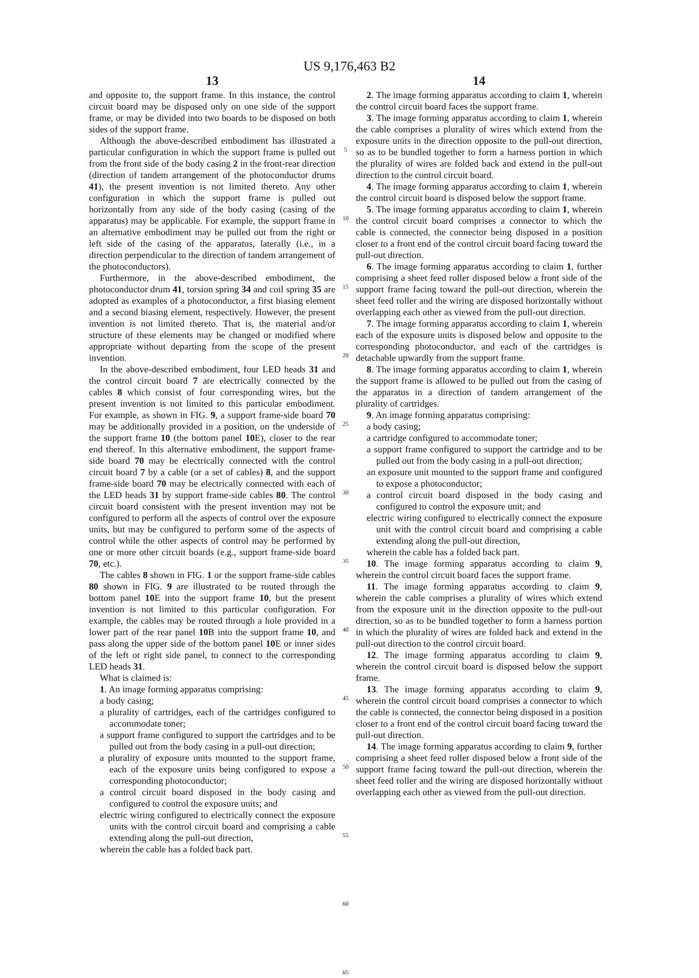US 9,176,463 B2
13
and opposite to, the support frame. In this instance, the control circuit board may be disposed only on one side of the support frame, or may be divided into two boards to be disposed on both sides of the support frame.
Although the above-described embodiment has illustrated a particular configuration in which the support frame is pulled out from the front side of the body casing 2 in the front-rear direction (direction of tandem arrangement of the photoconductor drums 41), the present invention is not limited thereto. Any other configuration in which the support frame is pulled out horizontally from any side of the body casing (casing of the apparatus) may be applicable. For example, the support frame in an alternative embodiment may be pulled out from the right or left side of the casing of the apparatus, laterally (i.e., in a direction perpendicular to the direction of tandem arrangement of the photoconductors).
Furthermore, in the above-described embodiment, the photoconductor drum 41, torsion spring 34 and coil spring 35 are adopted as examples of a photoconductor, a first biasing element and a second biasing element, respectively. However, the present invention is not limited thereto. That is, the material and/or structure of these elements may be changed or modified where appropriate without departing from the scope of the present invention.
In the above-described embodiment, four LED heads 31 and the control circuit board 7 are electrically connected by the cables 8 which consist of four corresponding wires, but the present invention is not limited to this particular embodiment. For example, as shown in FIG. 9, a support frame-side board 70 may be additionally provided in a position, on the underside of the support frame 10 (the bottom panel 10 E), closer to the rear end thereof. In this alternative embodiment, the support frame-side board 70 may be electrically connected with the control circuit board 7 by a cable (or a set of cables) 8, and the support frame-side board 70 may be electrically connected with each of the LED heads 31 by support frame-side cables 80. The control circuit board consistent with the present invention may not be configured to perform all the aspects of control over the exposure units, but may be configured to perform some of the aspects of control while the other aspects of control may be performed by one or more other circuit boards (e.g., support frame-side board 70, etc.).
The cables 8 shown in FIG. 1 or the support frame-side cables 80 shown in FIG. 9 are illustrated to be routed through the bottom panel 10 E into the support frame 10, but the present invention is not limited to this particular configuration. For example, the cables may be routed through a hole provided in a lower part of the rear panel 10 B into the support frame 10, and pass along the upper side of the bottom panel 10 E or inner sides of the left or right side panel, to connect to the corresponding LED heads 31.
What is claimed is:
1. An image forming apparatus comprising:
a body casing;
a plurality of cartridges, each of the cartridges configured to accommodate toner;
a support frame configured to support the cartridges and to be pulled out from the body casing in a pull-out direction;
a plurality of exposure units mounted to the support frame, each of the exposure units being configured to expose a corresponding photoconductor;
a control circuit board disposed in the body casing and configured to control the exposure units; and
electric wiring configured to electrically connect the exposure units with the control circuit board and comprising a cable extending along the pull-out direction,
wherein the cable has a folded back part.
5
10
15
20
25
30
35
40
45
50
55
60
65
14
2. The image forming apparatus according to claim 1, wherein the control circuit board faces the support frame.
3. The image forming apparatus according to claim 1, wherein the cable comprises a plurality of wires which extend from the exposure units in the direction opposite to the pull-out direction, so as to be bundled together to form a harness portion in which the plurality of wires are folded back and extend in the pull-out direction to the control circuit board.
4. The image forming apparatus according to claim 1, wherein the control circuit board is disposed below the support frame.
5. The image forming apparatus according to claim 1, wherein the control circuit board comprises a connector to which the cable is connected, the connector being disposed in a position closer to a front end of the control circuit board facing toward the pull-out direction.
6. The image forming apparatus according to claim 1, further comprising a sheet feed roller disposed below a front side of the support frame facing toward the pull-out direction, wherein the sheet feed roller and the wiring are disposed horizontally without overlapping each other as viewed from the pull-out direction.
7. The image forming apparatus according to claim 1, wherein each of the exposure units is disposed below and opposite to the corresponding photoconductor, and each of the cartridges is detachable upwardly from the support frame.
8. The image forming apparatus according to claim 1, wherein the support frame is allowed to be pulled out from the casing of the apparatus in a direction of tandem arrangement of the plurality of cartridges.
9. An image forming apparatus comprising:
a body casing;
a cartridge configured to accommodate toner;
a support frame configured to support the cartridge and to be pulled out from the body casing in a pull-out direction;
an exposure unit mounted to the support frame and configured to expose a photoconductor;
a control circuit board disposed in the body casing and configured to control the exposure unit; and
electric wiring configured to electrically connect the exposure unit with the control circuit board and comprising a cable extending along the pull-out direction,
wherein the cable has a folded back part.
10. The image forming apparatus according to claim 9, wherein the control circuit board faces the support frame.
11. The image forming apparatus according to claim 9, wherein the cable comprises a plurality of wires which extend from the exposure unit in the direction opposite to the pull-out direction, so as to be bundled together to form a harness portion in which the plurality of wires are folded back and extend in the pull-out direction to the control circuit board.
12. The image forming apparatus according to claim 9, wherein the control circuit board is disposed below the support frame.
13. The image forming apparatus according to claim 9, wherein the control circuit board comprises a connector to which the cable is connected, the connector being disposed in a position closer to a front end of the control circuit board facing toward the pull-out direction.
14. The image forming apparatus according to claim 9, further comprising a sheet feed roller disposed below a front side of the support frame facing toward the pull-out direction, wherein the sheet feed roller and the wiring are disposed horizontally without overlapping each other as viewed from the pull-out direction.